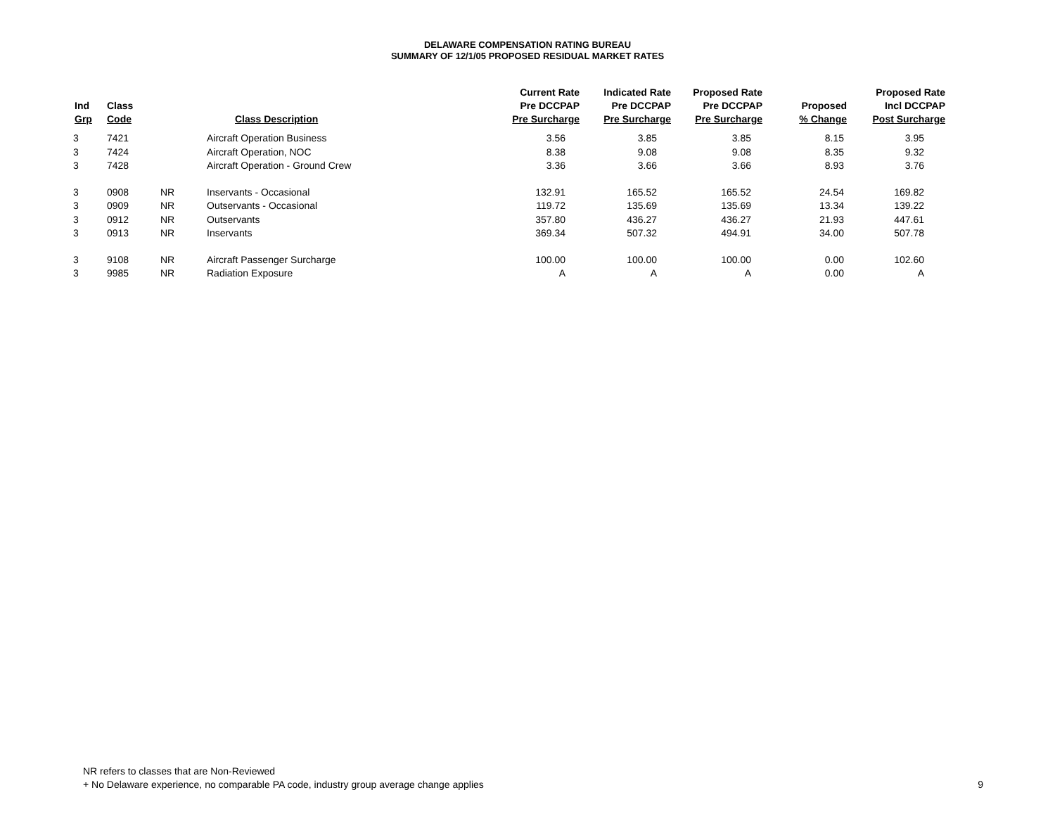DELAWARE COMPENSATION RATING BUREAU
SUMMARY OF 12/1/05 PROPOSED RESIDUAL MARKET RATES
| Ind Grp | Class Code | | Class Description | Current Rate Pre DCCPAP Pre Surcharge | Indicated Rate Pre DCCPAP Pre Surcharge | Proposed Rate Pre DCCPAP Pre Surcharge | Proposed % Change | Proposed Rate Incl DCCPAP Post Surcharge |
| --- | --- | --- | --- | --- | --- | --- | --- | --- |
| 3 | 7421 | | Aircraft Operation Business | 3.56 | 3.85 | 3.85 | 8.15 | 3.95 |
| 3 | 7424 | | Aircraft Operation, NOC | 8.38 | 9.08 | 9.08 | 8.35 | 9.32 |
| 3 | 7428 | | Aircraft Operation - Ground Crew | 3.36 | 3.66 | 3.66 | 8.93 | 3.76 |
| 3 | 0908 | NR | Inservants - Occasional | 132.91 | 165.52 | 165.52 | 24.54 | 169.82 |
| 3 | 0909 | NR | Outservants - Occasional | 119.72 | 135.69 | 135.69 | 13.34 | 139.22 |
| 3 | 0912 | NR | Outservants | 357.80 | 436.27 | 436.27 | 21.93 | 447.61 |
| 3 | 0913 | NR | Inservants | 369.34 | 507.32 | 494.91 | 34.00 | 507.78 |
| 3 | 9108 | NR | Aircraft Passenger Surcharge | 100.00 | 100.00 | 100.00 | 0.00 | 102.60 |
| 3 | 9985 | NR | Radiation Exposure | A | A | A | 0.00 | A |
NR refers to classes that are Non-Reviewed
+ No Delaware experience, no comparable PA code, industry group average change applies
9